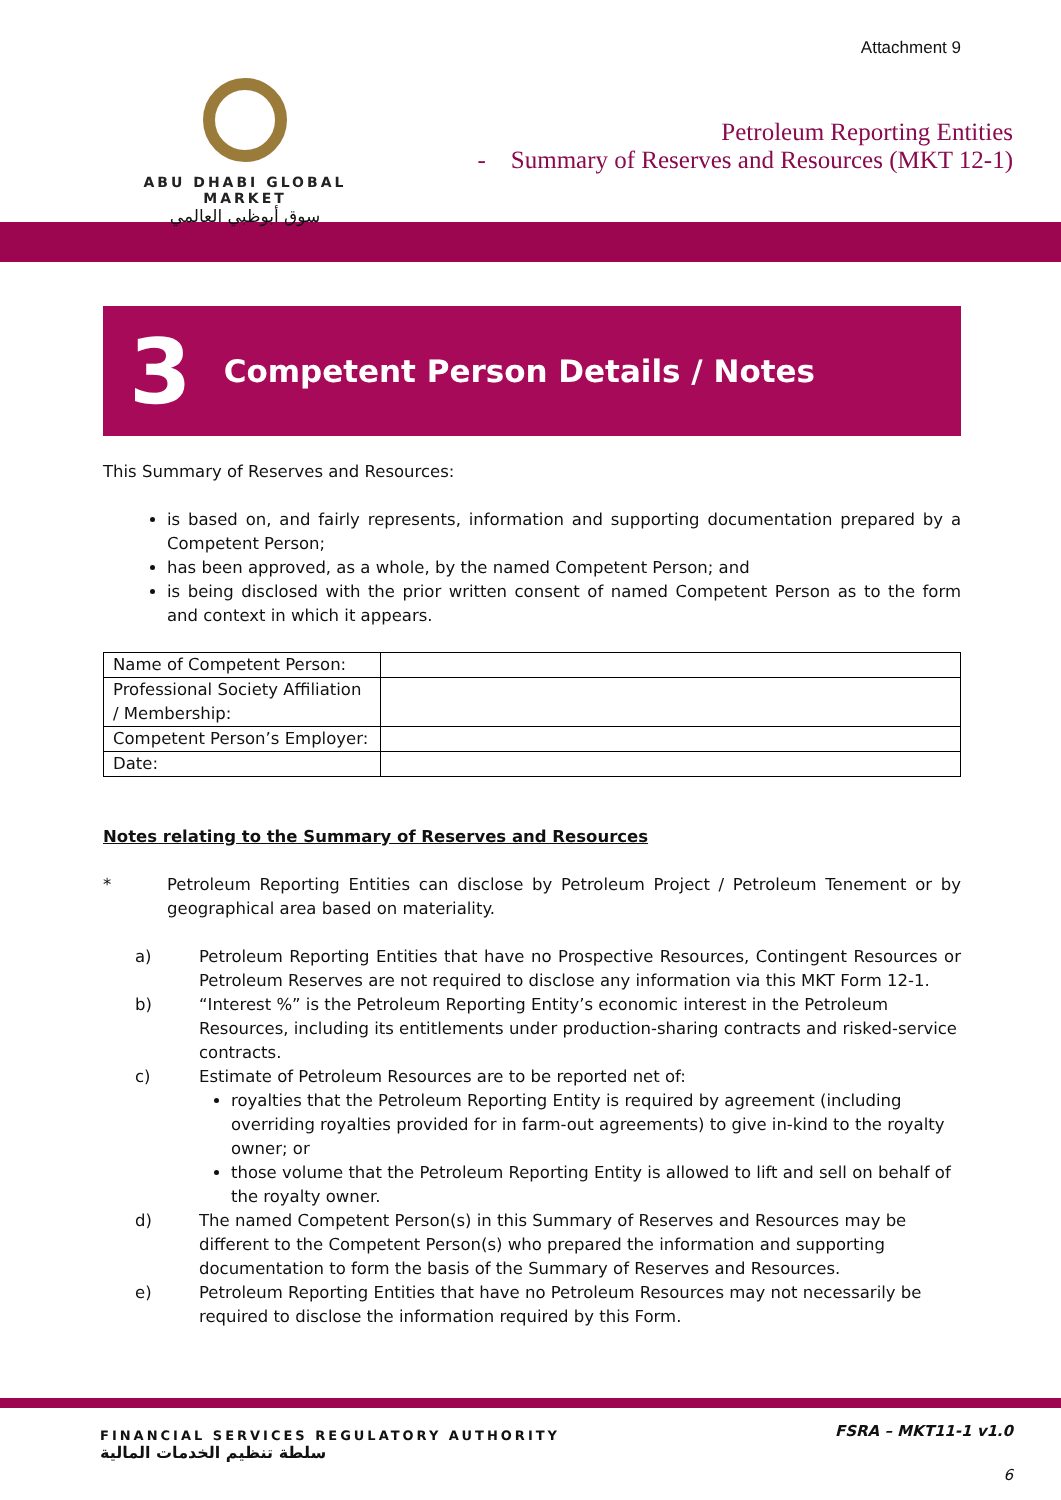Attachment 9
ABU DHABI GLOBAL MARKET
سوق أبوظبي العالمي
Petroleum Reporting Entities
- Summary of Reserves and Resources (MKT 12-1)
3 Competent Person Details / Notes
This Summary of Reserves and Resources:
is based on, and fairly represents, information and supporting documentation prepared by a Competent Person;
has been approved, as a whole, by the named Competent Person; and
is being disclosed with the prior written consent of named Competent Person as to the form and context in which it appears.
| Name of Competent Person: | |
| Professional Society Affiliation / Membership: | |
| Competent Person’s Employer: | |
| Date: | |
Notes relating to the Summary of Reserves and Resources
* Petroleum Reporting Entities can disclose by Petroleum Project / Petroleum Tenement or by geographical area based on materiality.
a) Petroleum Reporting Entities that have no Prospective Resources, Contingent Resources or Petroleum Reserves are not required to disclose any information via this MKT Form 12-1.
b) “Interest %” is the Petroleum Reporting Entity’s economic interest in the Petroleum Resources, including its entitlements under production-sharing contracts and risked-service contracts.
c) Estimate of Petroleum Resources are to be reported net of:
royalties that the Petroleum Reporting Entity is required by agreement (including overriding royalties provided for in farm-out agreements) to give in-kind to the royalty owner; or
those volume that the Petroleum Reporting Entity is allowed to lift and sell on behalf of the royalty owner.
d) The named Competent Person(s) in this Summary of Reserves and Resources may be different to the Competent Person(s) who prepared the information and supporting documentation to form the basis of the Summary of Reserves and Resources.
e) Petroleum Reporting Entities that have no Petroleum Resources may not necessarily be required to disclose the information required by this Form.
FINANCIAL SERVICES REGULATORY AUTHORITY
سلطة تنظيم الخدمات المالية
FSRA – MKT11-1 v1.0
6